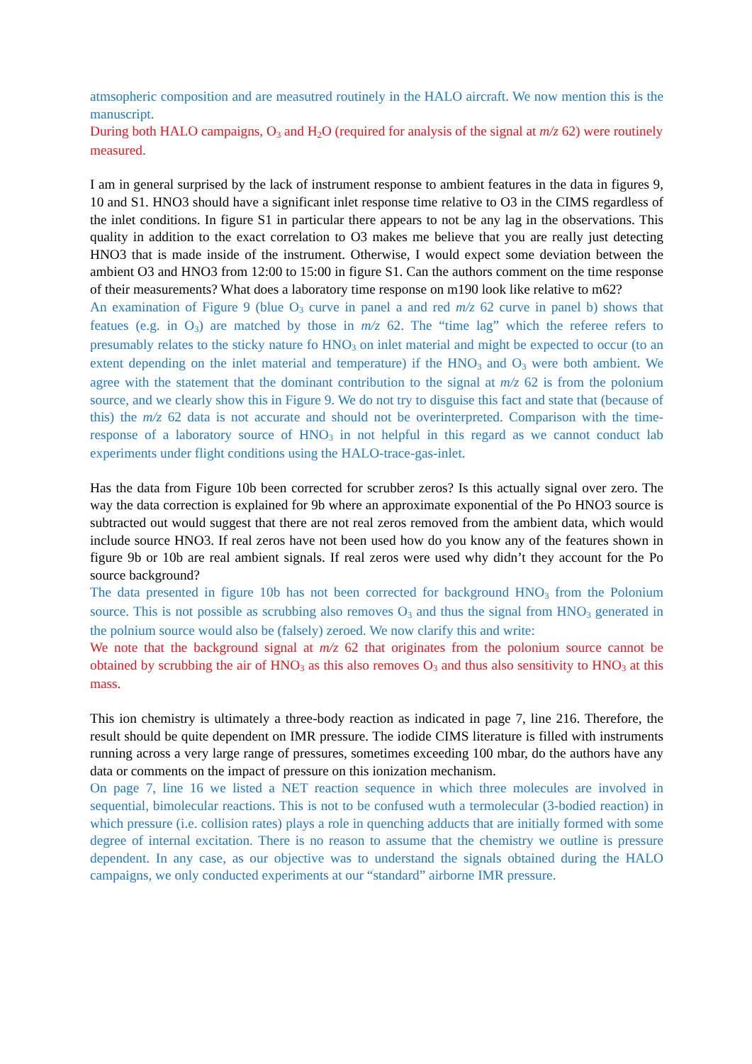atmsopheric composition and are measutred routinely in the HALO aircraft. We now mention this is the manuscript.
During both HALO campaigns, O<sub>3</sub> and H<sub>2</sub>O (required for analysis of the signal at m/z 62) were routinely measured.
I am in general surprised by the lack of instrument response to ambient features in the data in figures 9, 10 and S1. HNO3 should have a significant inlet response time relative to O3 in the CIMS regardless of the inlet conditions. In figure S1 in particular there appears to not be any lag in the observations. This quality in addition to the exact correlation to O3 makes me believe that you are really just detecting HNO3 that is made inside of the instrument. Otherwise, I would expect some deviation between the ambient O3 and HNO3 from 12:00 to 15:00 in figure S1. Can the authors comment on the time response of their measurements? What does a laboratory time response on m190 look like relative to m62?
An examination of Figure 9 (blue O<sub>3</sub> curve in panel a and red m/z 62 curve in panel b) shows that featues (e.g. in O<sub>3</sub>) are matched by those in m/z 62. The “time lag” which the referee refers to presumably relates to the sticky nature fo HNO<sub>3</sub> on inlet material and might be expected to occur (to an extent depending on the inlet material and temperature) if the HNO<sub>3</sub> and O<sub>3</sub> were both ambient. We agree with the statement that the dominant contribution to the signal at m/z 62 is from the polonium source, and we clearly show this in Figure 9. We do not try to disguise this fact and state that (because of this) the m/z 62 data is not accurate and should not be overinterpreted. Comparison with the time-response of a laboratory source of HNO<sub>3</sub> in not helpful in this regard as we cannot conduct lab experiments under flight conditions using the HALO-trace-gas-inlet.
Has the data from Figure 10b been corrected for scrubber zeros? Is this actually signal over zero. The way the data correction is explained for 9b where an approximate exponential of the Po HNO3 source is subtracted out would suggest that there are not real zeros removed from the ambient data, which would include source HNO3. If real zeros have not been used how do you know any of the features shown in figure 9b or 10b are real ambient signals. If real zeros were used why didn’t they account for the Po source background?
The data presented in figure 10b has not been corrected for background HNO<sub>3</sub> from the Polonium source. This is not possible as scrubbing also removes O<sub>3</sub> and thus the signal from HNO<sub>3</sub> generated in the polnium source would also be (falsely) zeroed. We now clarify this and write:
We note that the background signal at m/z 62 that originates from the polonium source cannot be obtained by scrubbing the air of HNO<sub>3</sub> as this also removes O<sub>3</sub> and thus also sensitivity to HNO<sub>3</sub> at this mass.
This ion chemistry is ultimately a three-body reaction as indicated in page 7, line 216. Therefore, the result should be quite dependent on IMR pressure. The iodide CIMS literature is filled with instruments running across a very large range of pressures, sometimes exceeding 100 mbar, do the authors have any data or comments on the impact of pressure on this ionization mechanism.
On page 7, line 16 we listed a NET reaction sequence in which three molecules are involved in sequential, bimolecular reactions. This is not to be confused wuth a termolecular (3-bodied reaction) in which pressure (i.e. collision rates) plays a role in quenching adducts that are initially formed with some degree of internal excitation. There is no reason to assume that the chemistry we outline is pressure dependent. In any case, as our objective was to understand the signals obtained during the HALO campaigns, we only conducted experiments at our “standard” airborne IMR pressure.